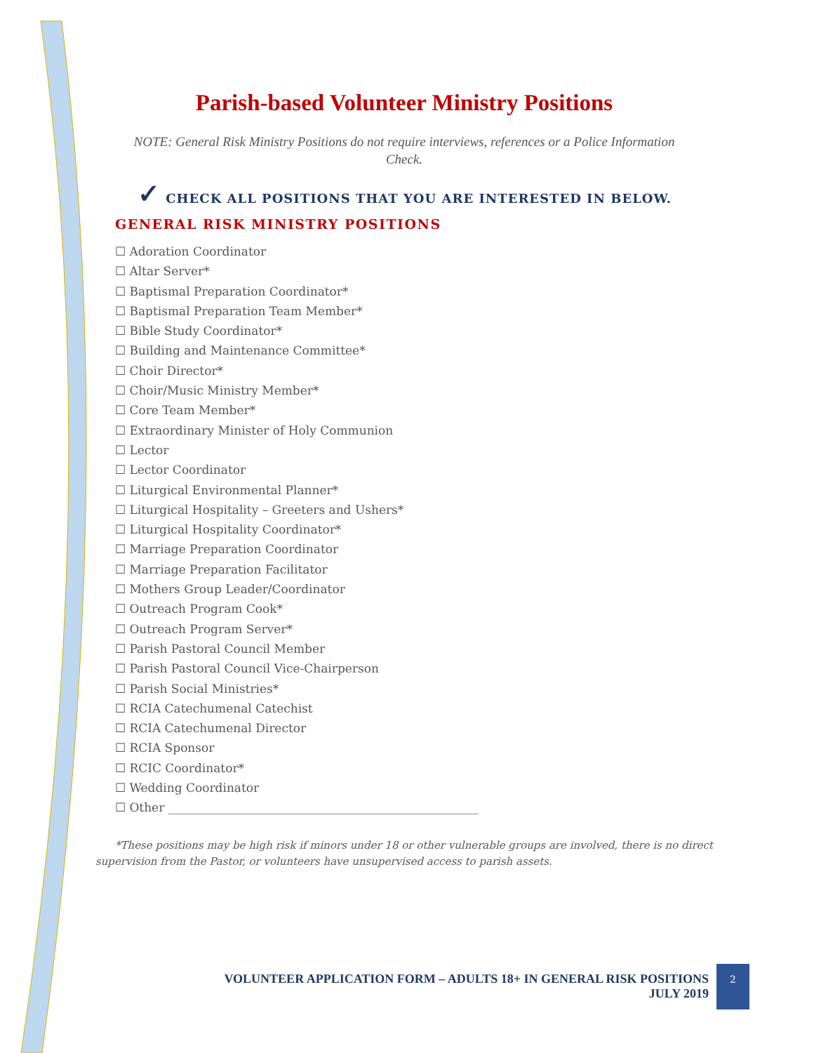Parish-based Volunteer Ministry Positions
NOTE: General Risk Ministry Positions do not require interviews, references or a Police Information Check.
✓ CHECK ALL POSITIONS THAT YOU ARE INTERESTED IN BELOW.
GENERAL RISK MINISTRY POSITIONS
☐ Adoration Coordinator
☐ Altar Server*
☐ Baptismal Preparation Coordinator*
☐ Baptismal Preparation Team Member*
☐ Bible Study Coordinator*
☐ Building and Maintenance Committee*
☐ Choir Director*
☐ Choir/Music Ministry Member*
☐ Core Team Member*
☐ Extraordinary Minister of Holy Communion
☐ Lector
☐ Lector Coordinator
☐ Liturgical Environmental Planner*
☐ Liturgical Hospitality – Greeters and Ushers*
☐ Liturgical Hospitality Coordinator*
☐ Marriage Preparation Coordinator
☐ Marriage Preparation Facilitator
☐ Mothers Group Leader/Coordinator
☐ Outreach Program Cook*
☐ Outreach Program Server*
☐ Parish Pastoral Council Member
☐ Parish Pastoral Council Vice-Chairperson
☐ Parish Social Ministries*
☐ RCIA Catechumenal Catechist
☐ RCIA Catechumenal Director
☐ RCIA Sponsor
☐ RCIC Coordinator*
☐ Wedding Coordinator
☐ Other ____________________________________________________
*These positions may be high risk if minors under 18 or other vulnerable groups are involved, there is no direct supervision from the Pastor, or volunteers have unsupervised access to parish assets.
VOLUNTEER APPLICATION FORM – ADULTS 18+ IN GENERAL RISK POSITIONS
JULY 2019
2